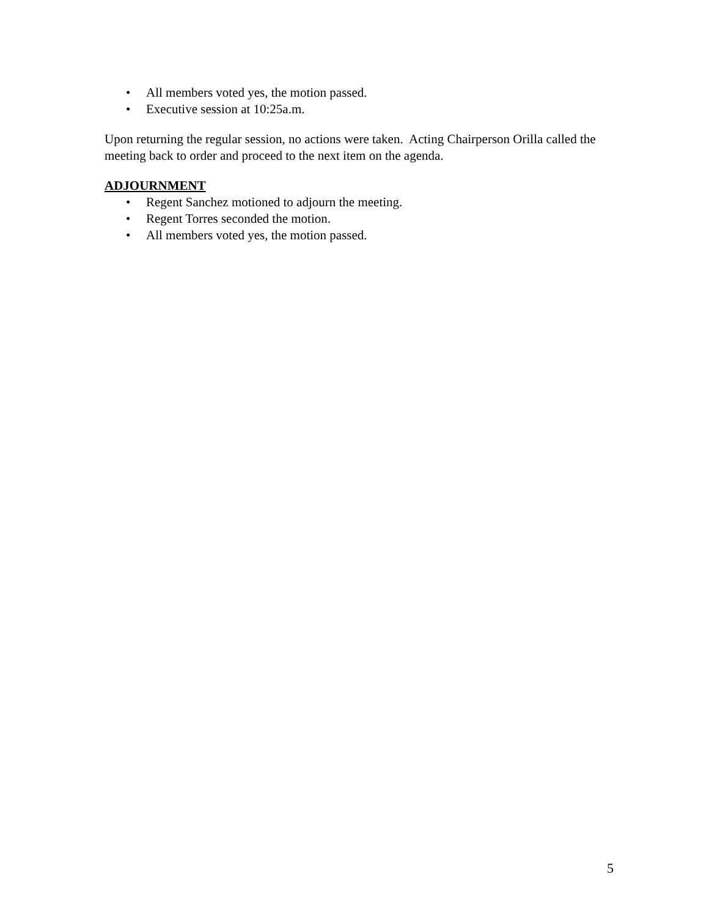• All members voted yes, the motion passed.
• Executive session at 10:25a.m.
Upon returning the regular session, no actions were taken. Acting Chairperson Orilla called the meeting back to order and proceed to the next item on the agenda.
ADJOURNMENT
• Regent Sanchez motioned to adjourn the meeting.
• Regent Torres seconded the motion.
• All members voted yes, the motion passed.
5